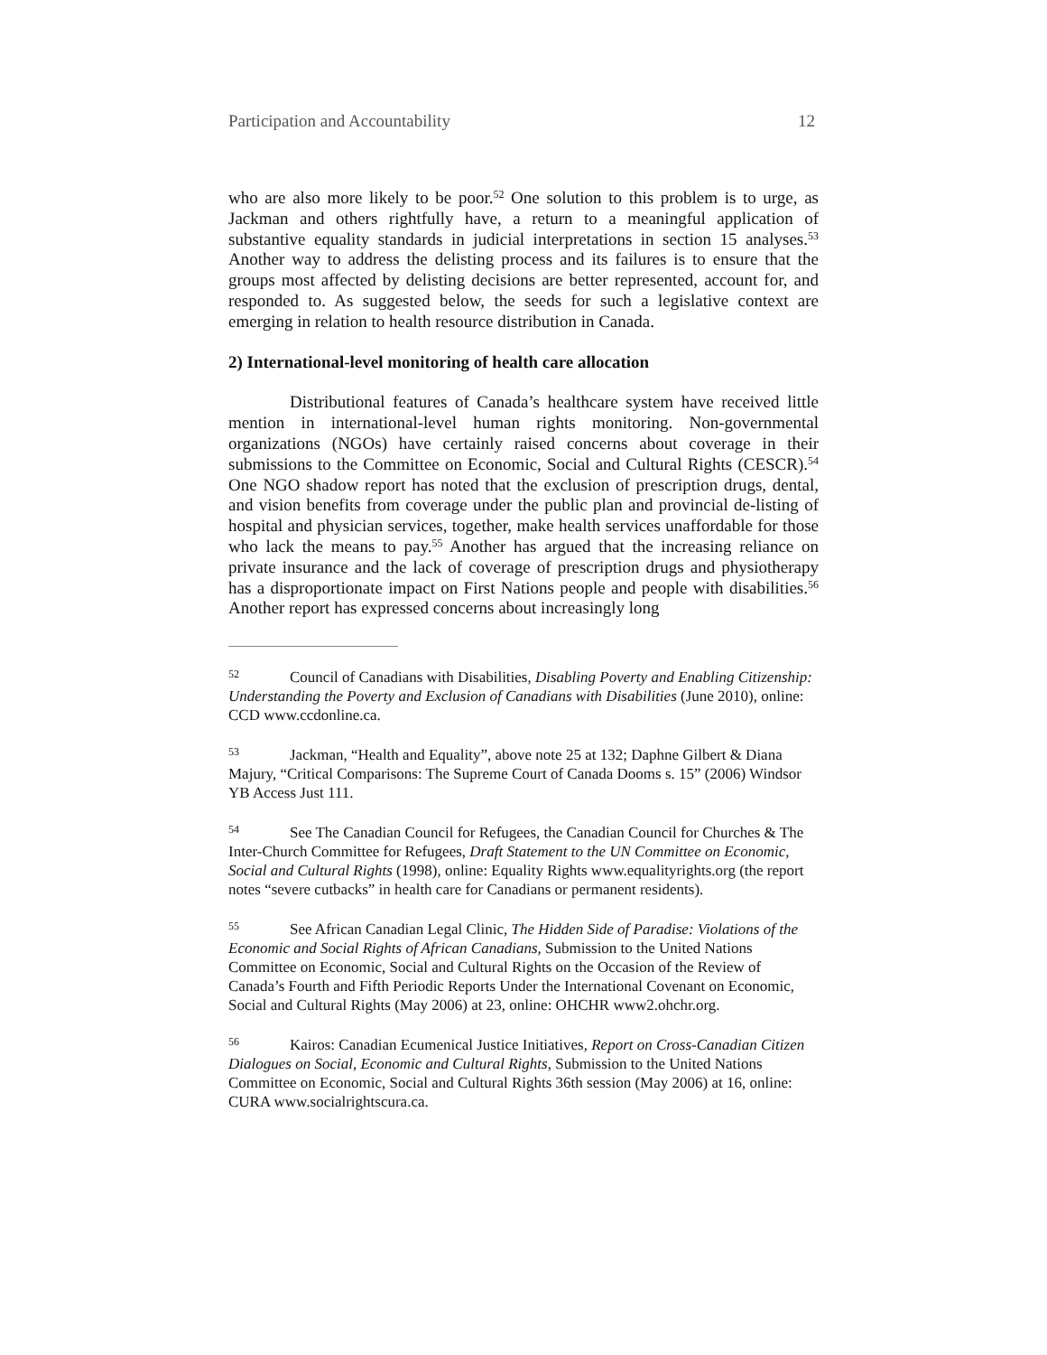Participation and Accountability 12
who are also more likely to be poor.<sup>52</sup> One solution to this problem is to urge, as Jackman and others rightfully have, a return to a meaningful application of substantive equality standards in judicial interpretations in section 15 analyses.<sup>53</sup> Another way to address the delisting process and its failures is to ensure that the groups most affected by delisting decisions are better represented, account for, and responded to. As suggested below, the seeds for such a legislative context are emerging in relation to health resource distribution in Canada.
2) International-level monitoring of health care allocation
Distributional features of Canada’s healthcare system have received little mention in international-level human rights monitoring. Non-governmental organizations (NGOs) have certainly raised concerns about coverage in their submissions to the Committee on Economic, Social and Cultural Rights (CESCR).<sup>54</sup> One NGO shadow report has noted that the exclusion of prescription drugs, dental, and vision benefits from coverage under the public plan and provincial de-listing of hospital and physician services, together, make health services unaffordable for those who lack the means to pay.<sup>55</sup> Another has argued that the increasing reliance on private insurance and the lack of coverage of prescription drugs and physiotherapy has a disproportionate impact on First Nations people and people with disabilities.<sup>56</sup> Another report has expressed concerns about increasingly long
52 Council of Canadians with Disabilities, Disabling Poverty and Enabling Citizenship: Understanding the Poverty and Exclusion of Canadians with Disabilities (June 2010), online: CCD www.ccdonline.ca.
53 Jackman, “Health and Equality”, above note 25 at 132; Daphne Gilbert & Diana Majury, “Critical Comparisons: The Supreme Court of Canada Dooms s. 15” (2006) Windsor YB Access Just 111.
54 See The Canadian Council for Refugees, the Canadian Council for Churches & The Inter-Church Committee for Refugees, Draft Statement to the UN Committee on Economic, Social and Cultural Rights (1998), online: Equality Rights www.equalityrights.org (the report notes “severe cutbacks” in health care for Canadians or permanent residents).
55 See African Canadian Legal Clinic, The Hidden Side of Paradise: Violations of the Economic and Social Rights of African Canadians, Submission to the United Nations Committee on Economic, Social and Cultural Rights on the Occasion of the Review of Canada’s Fourth and Fifth Periodic Reports Under the International Covenant on Economic, Social and Cultural Rights (May 2006) at 23, online: OHCHR www2.ohchr.org.
56 Kairos: Canadian Ecumenical Justice Initiatives, Report on Cross-Canadian Citizen Dialogues on Social, Economic and Cultural Rights, Submission to the United Nations Committee on Economic, Social and Cultural Rights 36th session (May 2006) at 16, online: CURA www.socialrightscura.ca.